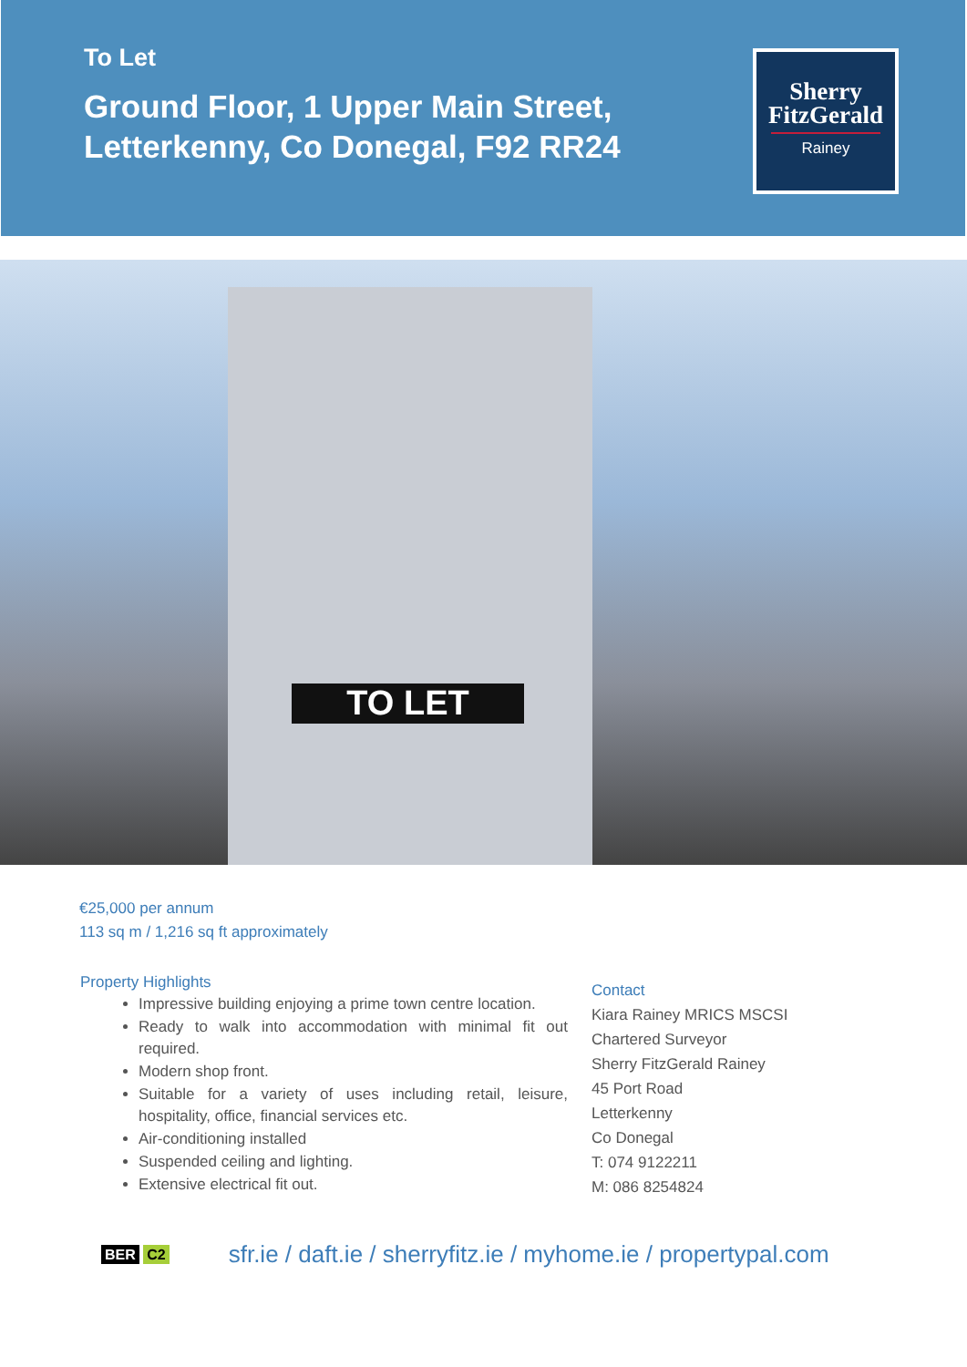To Let
Ground Floor, 1 Upper Main Street,
Letterkenny, Co Donegal, F92 RR24
Sherry
FitzGerald
Rainey
TO LET
€25,000 per annum
113 sq m / 1,216 sq ft approximately
Property Highlights
Impressive building enjoying a prime town centre location.
Ready to walk into accommodation with minimal fit out required.
Modern shop front.
Suitable for a variety of uses including retail, leisure, hospitality, office, financial services etc.
Air-conditioning installed
Suspended ceiling and lighting.
Extensive electrical fit out.
Contact
Kiara Rainey MRICS MSCSI
Chartered Surveyor
Sherry FitzGerald Rainey
45 Port Road
Letterkenny
Co Donegal
T: 074 9122211
M: 086 8254824
BER C2
sfr.ie / daft.ie / sherryfitz.ie / myhome.ie / propertypal.com